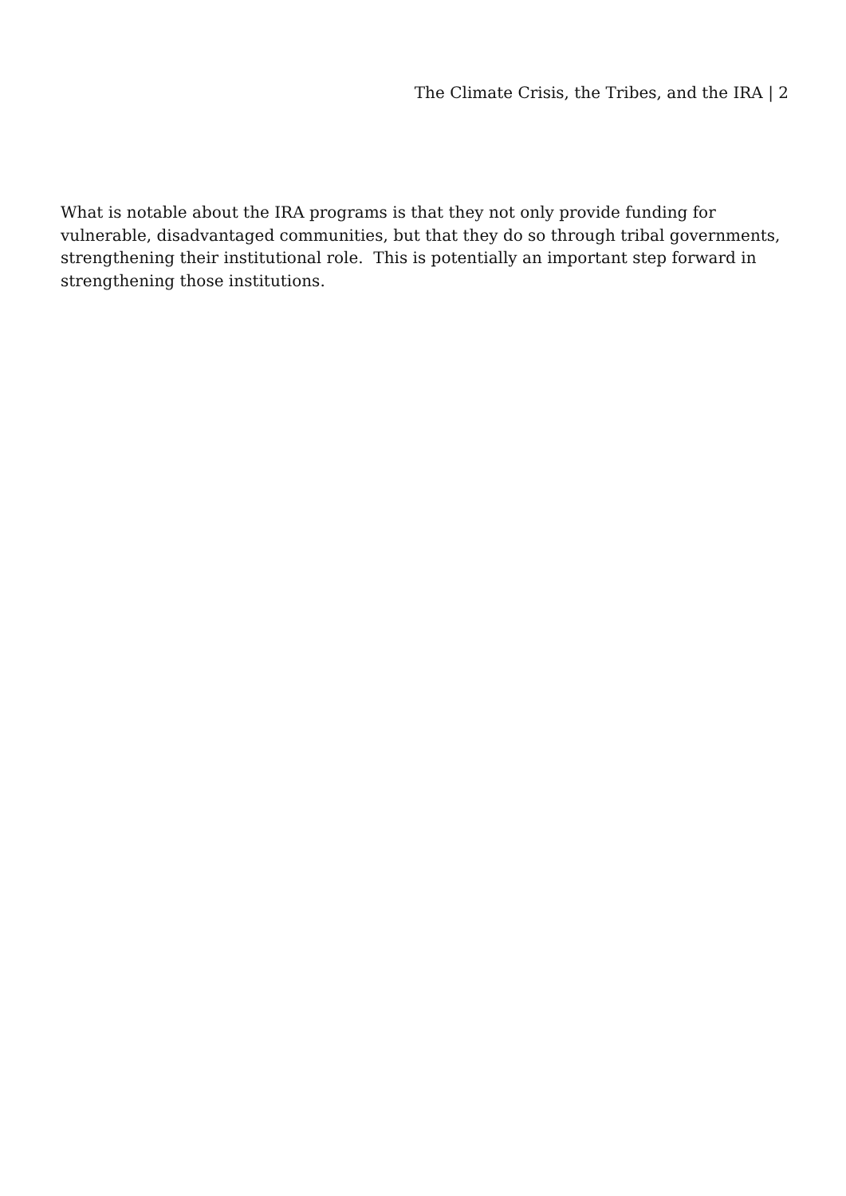The Climate Crisis, the Tribes, and the IRA | 2
What is notable about the IRA programs is that they not only provide funding for vulnerable, disadvantaged communities, but that they do so through tribal governments, strengthening their institutional role. This is potentially an important step forward in strengthening those institutions.